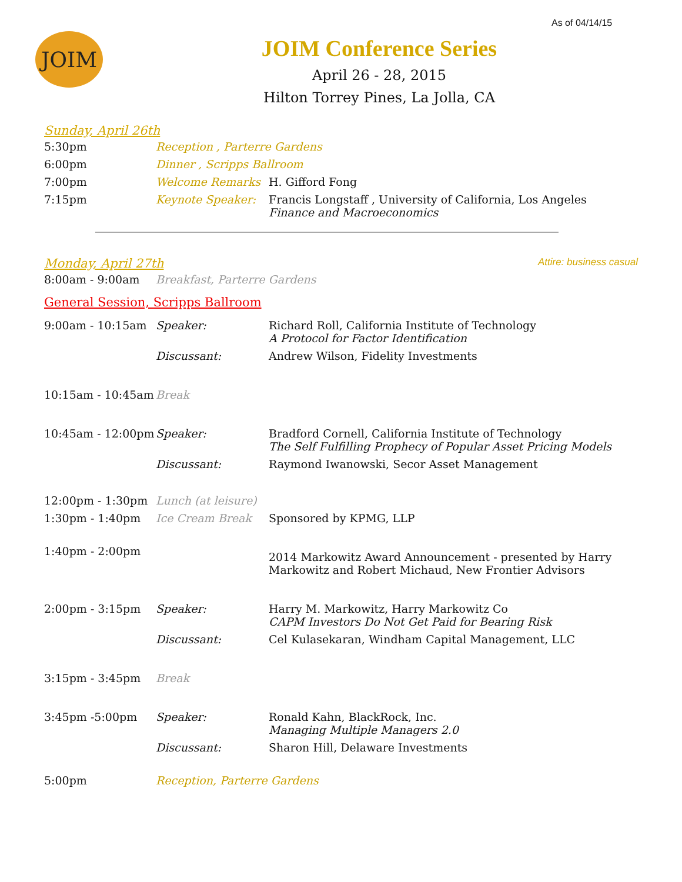As of 04/14/15
JOIM
JOIM Conference Series
April 26 - 28, 2015
Hilton Torrey Pines, La Jolla, CA
Sunday, April 26th
| 5:30pm | Reception , Parterre Gardens | |
| 6:00pm | Dinner , Scripps Ballroom | |
| 7:00pm | Welcome Remarks | H. Gifford Fong |
| 7:15pm | Keynote Speaker: | Francis Longstaff , University of California, Los Angeles Finance and Macroeconomics |
Monday, April 27th Attire: business casual
| 8:00am - 9:00am | Breakfast, Parterre Gardens |
General Session, Scripps Ballroom
| 9:00am - 10:15am | Speaker: | Richard Roll, California Institute of Technology A Protocol for Factor Identification |
| | Discussant: | Andrew Wilson, Fidelity Investments |
| 10:15am - 10:45am | Break | |
| 10:45am - 12:00pm | Speaker: | Bradford Cornell, California Institute of Technology The Self Fulfilling Prophecy of Popular Asset Pricing Models |
| | Discussant: | Raymond Iwanowski, Secor Asset Management |
| 12:00pm - 1:30pm | Lunch (at leisure) | |
| 1:30pm - 1:40pm | Ice Cream Break | Sponsored by KPMG, LLP |
| 1:40pm - 2:00pm | | 2014 Markowitz Award Announcement - presented by Harry Markowitz and Robert Michaud, New Frontier Advisors |
| 2:00pm - 3:15pm | Speaker: | Harry M. Markowitz, Harry Markowitz Co CAPM Investors Do Not Get Paid for Bearing Risk |
| | Discussant: | Cel Kulasekaran, Windham Capital Management, LLC |
| 3:15pm - 3:45pm | Break | |
| 3:45pm -5:00pm | Speaker: | Ronald Kahn, BlackRock, Inc. Managing Multiple Managers 2.0 |
| | Discussant: | Sharon Hill, Delaware Investments |
| 5:00pm | Reception, Parterre Gardens | |